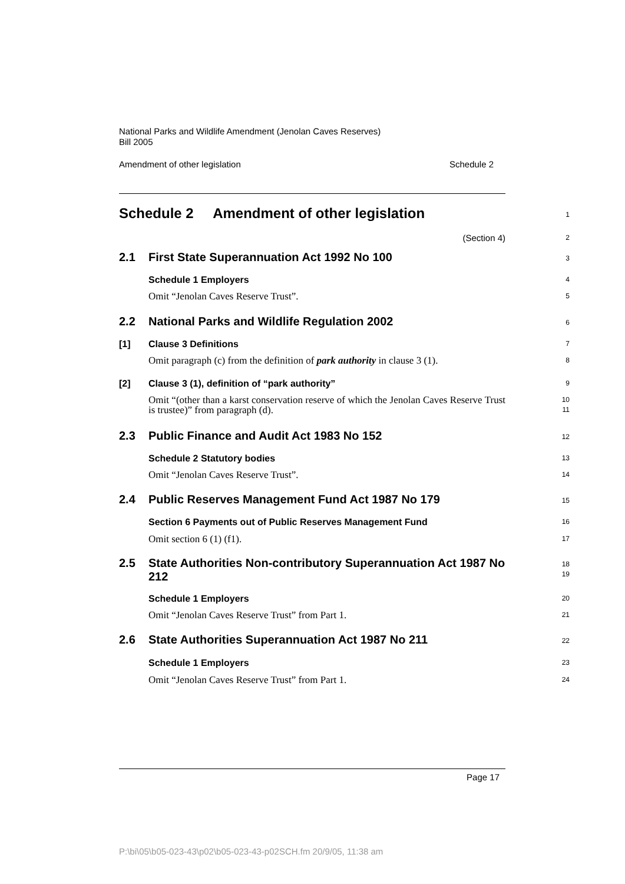National Parks and Wildlife Amendment (Jenolan Caves Reserves)
Bill 2005
Amendment of other legislation Schedule 2
Schedule 2 Amendment of other legislation
1
(Section 4)
2
2.1 First State Superannuation Act 1992 No 100
3
Schedule 1 Employers
4
Omit “Jenolan Caves Reserve Trust”.
5
2.2 National Parks and Wildlife Regulation 2002
6
[1] Clause 3 Definitions
7
Omit paragraph (c) from the definition of park authority in clause 3 (1).
8
[2] Clause 3 (1), definition of “park authority”
9
Omit “(other than a karst conservation reserve of which the Jenolan Caves Reserve Trust is trustee)” from paragraph (d).
10
11
2.3 Public Finance and Audit Act 1983 No 152
12
Schedule 2 Statutory bodies
13
Omit “Jenolan Caves Reserve Trust”.
14
2.4 Public Reserves Management Fund Act 1987 No 179
15
Section 6 Payments out of Public Reserves Management Fund
16
Omit section 6 (1) (f1).
17
2.5 State Authorities Non-contributory Superannuation Act 1987 No 212
18
19
Schedule 1 Employers
20
Omit “Jenolan Caves Reserve Trust” from Part 1.
21
2.6 State Authorities Superannuation Act 1987 No 211
22
Schedule 1 Employers
23
Omit “Jenolan Caves Reserve Trust” from Part 1.
24
Page 17
P:\bi\05\b05-023-43\p02\b05-023-43-p02SCH.fm 20/9/05, 11:38 am